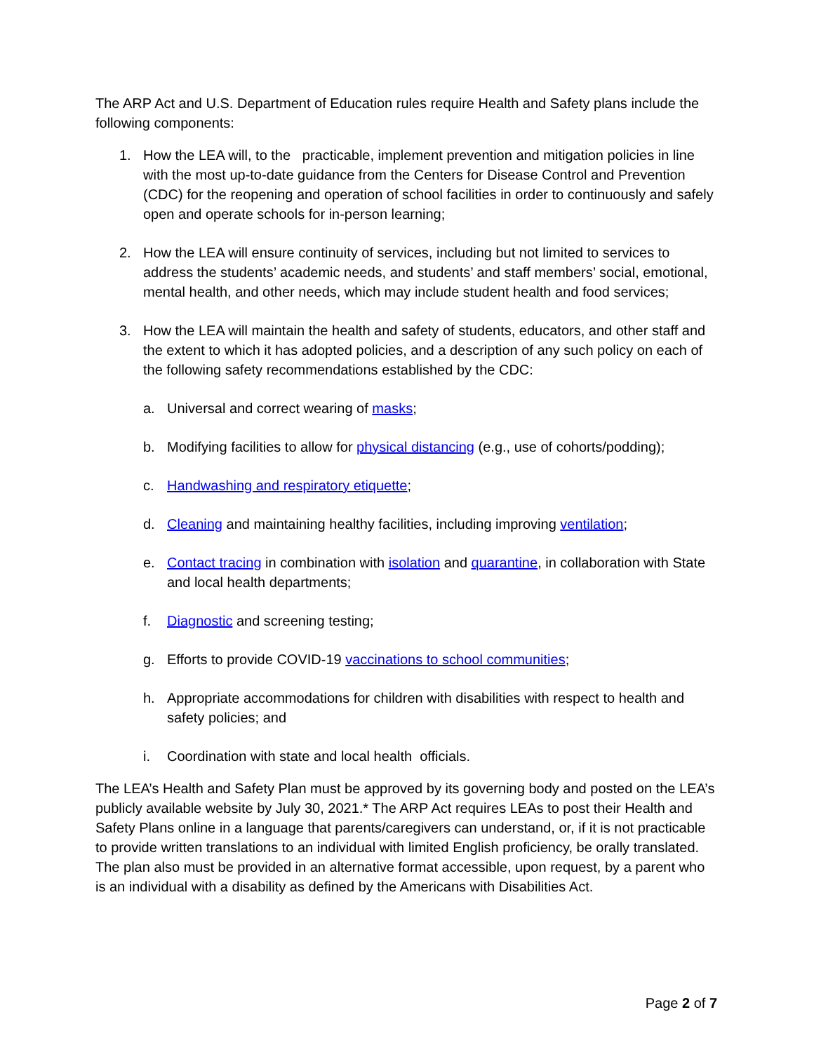The ARP Act and U.S. Department of Education rules require Health and Safety plans include the following components:
1. How the LEA will, to the practicable, implement prevention and mitigation policies in line with the most up-to-date guidance from the Centers for Disease Control and Prevention (CDC) for the reopening and operation of school facilities in order to continuously and safely open and operate schools for in-person learning;
2. How the LEA will ensure continuity of services, including but not limited to services to address the students’ academic needs, and students’ and staff members’ social, emotional, mental health, and other needs, which may include student health and food services;
3. How the LEA will maintain the health and safety of students, educators, and other staff and the extent to which it has adopted policies, and a description of any such policy on each of the following safety recommendations established by the CDC:
a. Universal and correct wearing of masks;
b. Modifying facilities to allow for physical distancing (e.g., use of cohorts/podding);
c. Handwashing and respiratory etiquette;
d. Cleaning and maintaining healthy facilities, including improving ventilation;
e. Contact tracing in combination with isolation and quarantine, in collaboration with State and local health departments;
f. Diagnostic and screening testing;
g. Efforts to provide COVID-19 vaccinations to school communities;
h. Appropriate accommodations for children with disabilities with respect to health and safety policies; and
i. Coordination with state and local health officials.
The LEA’s Health and Safety Plan must be approved by its governing body and posted on the LEA’s publicly available website by July 30, 2021.* The ARP Act requires LEAs to post their Health and Safety Plans online in a language that parents/caregivers can understand, or, if it is not practicable to provide written translations to an individual with limited English proficiency, be orally translated. The plan also must be provided in an alternative format accessible, upon request, by a parent who is an individual with a disability as defined by the Americans with Disabilities Act.
Page 2 of 7